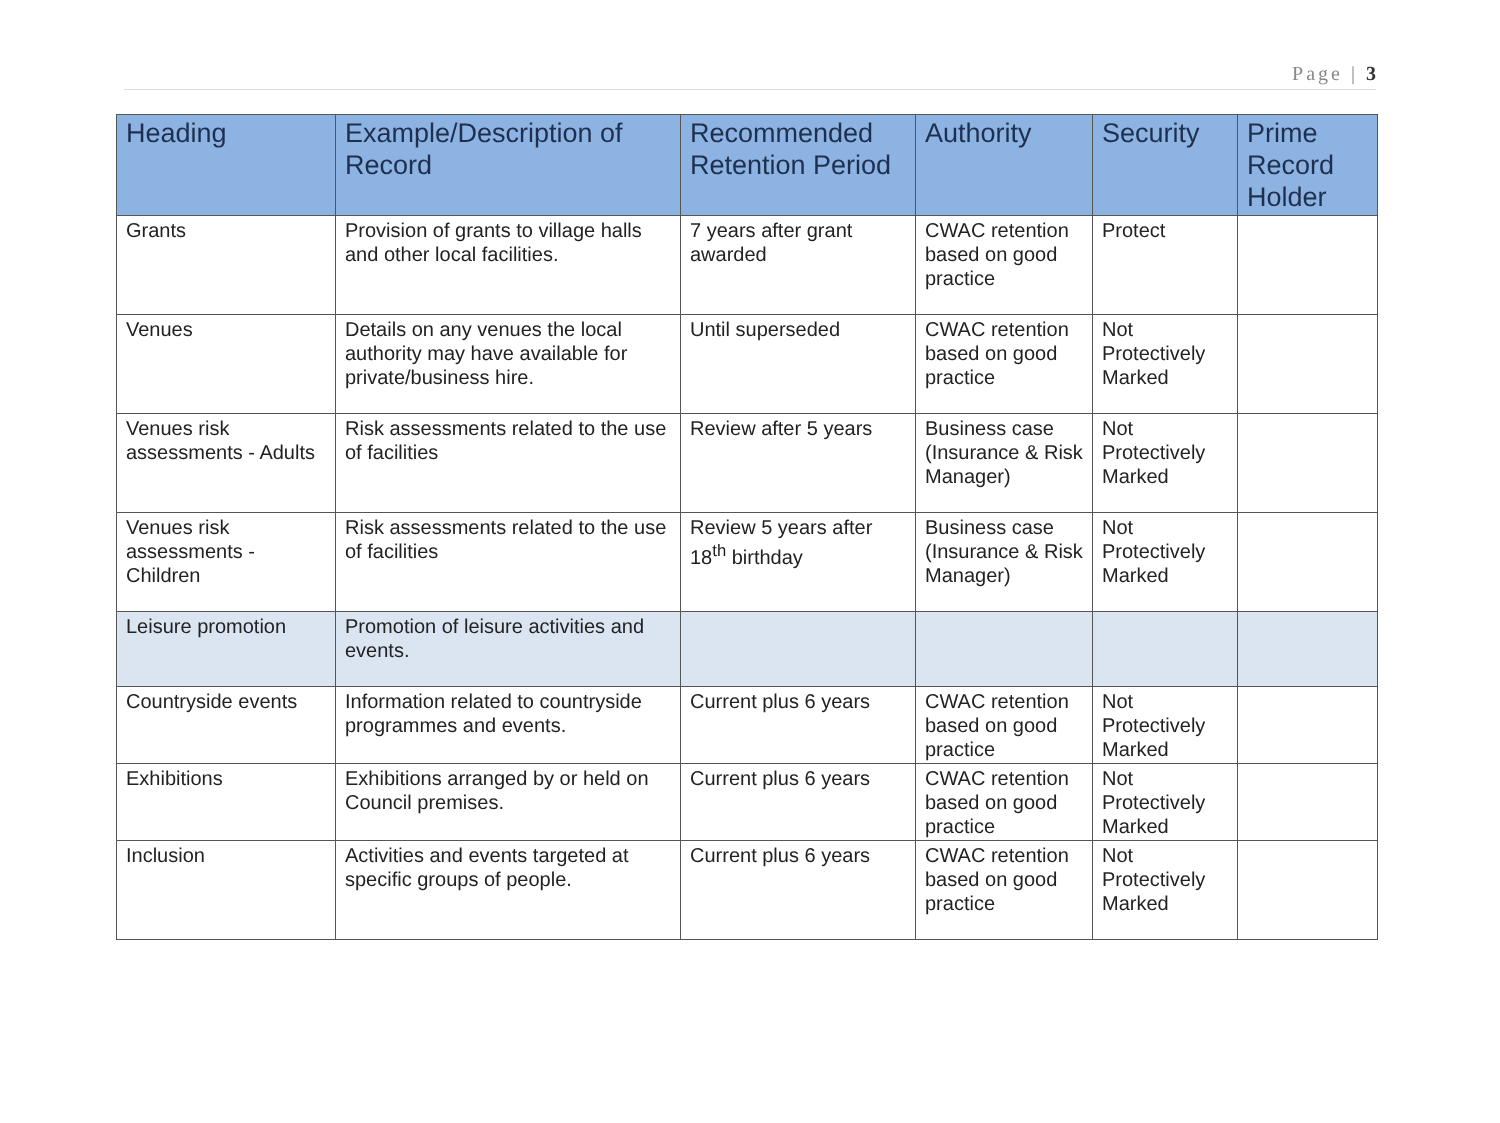Page | 3
| Heading | Example/Description of Record | Recommended Retention Period | Authority | Security | Prime Record Holder |
| --- | --- | --- | --- | --- | --- |
| Grants | Provision of grants to village halls and other local facilities. | 7 years after grant awarded | CWAC retention based on good practice | Protect | |
| Venues | Details on any venues the local authority may have available for private/business hire. | Until superseded | CWAC retention based on good practice | Not Protectively Marked | |
| Venues risk assessments - Adults | Risk assessments related to the use of facilities | Review after 5 years | Business case (Insurance & Risk Manager) | Not Protectively Marked | |
| Venues risk assessments - Children | Risk assessments related to the use of facilities | Review 5 years after 18<sup>th</sup> birthday | Business case (Insurance & Risk Manager) | Not Protectively Marked | |
| Leisure promotion | Promotion of leisure activities and events. | | | | |
| Countryside events | Information related to countryside programmes and events. | Current plus 6 years | CWAC retention based on good practice | Not Protectively Marked | |
| Exhibitions | Exhibitions arranged by or held on Council premises. | Current plus 6 years | CWAC retention based on good practice | Not Protectively Marked | |
| Inclusion | Activities and events targeted at specific groups of people. | Current plus 6 years | CWAC retention based on good practice | Not Protectively Marked | |